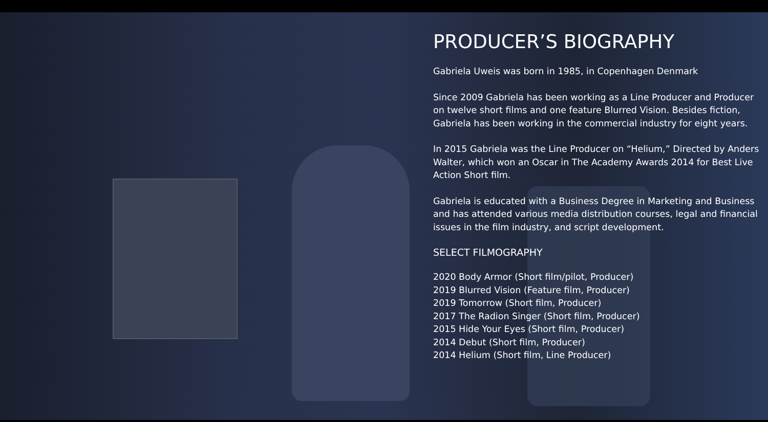PRODUCER’S BIOGRAPHY
Gabriela Uweis was born in 1985, in Copenhagen Denmark
Since 2009 Gabriela has been working as a Line Producer and Producer on twelve short films and one feature Blurred Vision. Besides fiction, Gabriela has been working in the commercial industry for eight years.
In 2015 Gabriela was the Line Producer on “Helium,” Directed by Anders Walter, which won an Oscar in The Academy Awards 2014 for Best Live Action Short film.
Gabriela is educated with a Business Degree in Marketing and Business and has attended various media distribution courses, legal and financial issues in the film industry, and script development.
SELECT FILMOGRAPHY
2020 Body Armor (Short film/pilot, Producer)
2019 Blurred Vision (Feature film, Producer)
2019 Tomorrow (Short film, Producer)
2017 The Radion Singer (Short film, Producer)
2015 Hide Your Eyes (Short film, Producer)
2014 Debut (Short film, Producer)
2014 Helium (Short film, Line Producer)